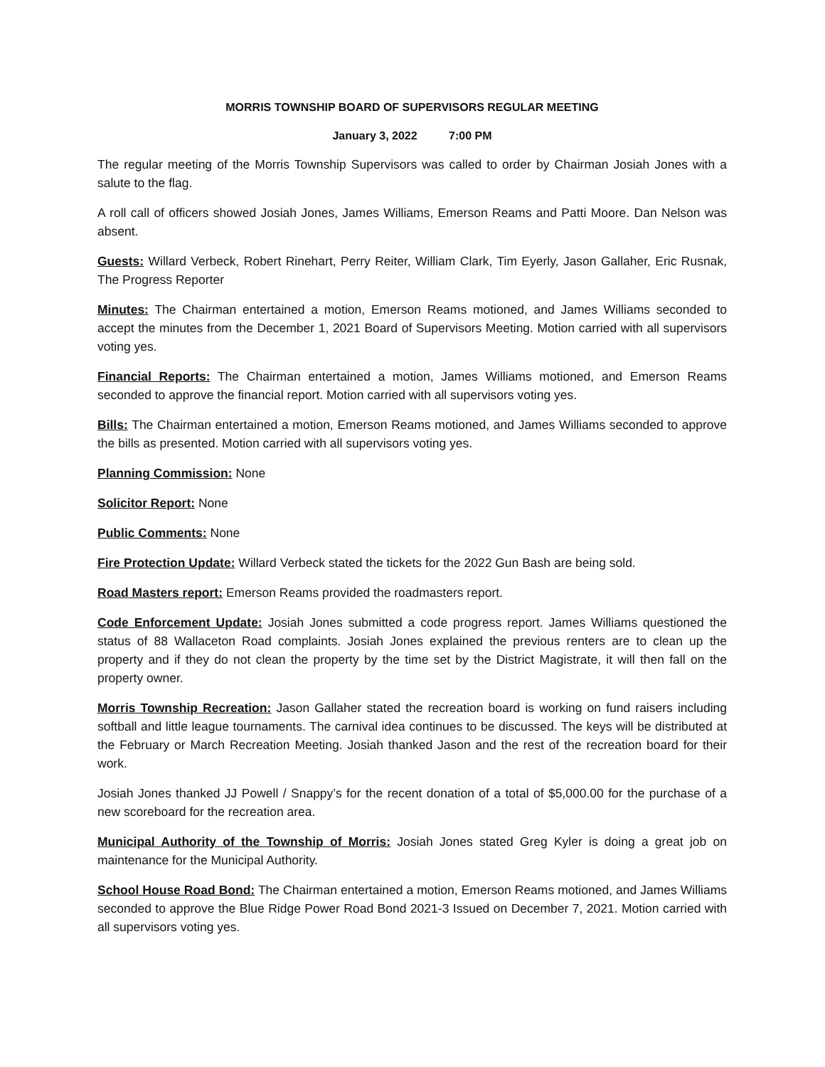MORRIS TOWNSHIP BOARD OF SUPERVISORS REGULAR MEETING
January 3, 2022 7:00 PM
The regular meeting of the Morris Township Supervisors was called to order by Chairman Josiah Jones with a salute to the flag.
A roll call of officers showed Josiah Jones, James Williams, Emerson Reams and Patti Moore. Dan Nelson was absent.
Guests: Willard Verbeck, Robert Rinehart, Perry Reiter, William Clark, Tim Eyerly, Jason Gallaher, Eric Rusnak, The Progress Reporter
Minutes: The Chairman entertained a motion, Emerson Reams motioned, and James Williams seconded to accept the minutes from the December 1, 2021 Board of Supervisors Meeting. Motion carried with all supervisors voting yes.
Financial Reports: The Chairman entertained a motion, James Williams motioned, and Emerson Reams seconded to approve the financial report. Motion carried with all supervisors voting yes.
Bills: The Chairman entertained a motion, Emerson Reams motioned, and James Williams seconded to approve the bills as presented. Motion carried with all supervisors voting yes.
Planning Commission: None
Solicitor Report: None
Public Comments: None
Fire Protection Update: Willard Verbeck stated the tickets for the 2022 Gun Bash are being sold.
Road Masters report: Emerson Reams provided the roadmasters report.
Code Enforcement Update: Josiah Jones submitted a code progress report. James Williams questioned the status of 88 Wallaceton Road complaints. Josiah Jones explained the previous renters are to clean up the property and if they do not clean the property by the time set by the District Magistrate, it will then fall on the property owner.
Morris Township Recreation: Jason Gallaher stated the recreation board is working on fund raisers including softball and little league tournaments. The carnival idea continues to be discussed. The keys will be distributed at the February or March Recreation Meeting. Josiah thanked Jason and the rest of the recreation board for their work.
Josiah Jones thanked JJ Powell / Snappy’s for the recent donation of a total of $5,000.00 for the purchase of a new scoreboard for the recreation area.
Municipal Authority of the Township of Morris: Josiah Jones stated Greg Kyler is doing a great job on maintenance for the Municipal Authority.
School House Road Bond: The Chairman entertained a motion, Emerson Reams motioned, and James Williams seconded to approve the Blue Ridge Power Road Bond 2021-3 Issued on December 7, 2021. Motion carried with all supervisors voting yes.